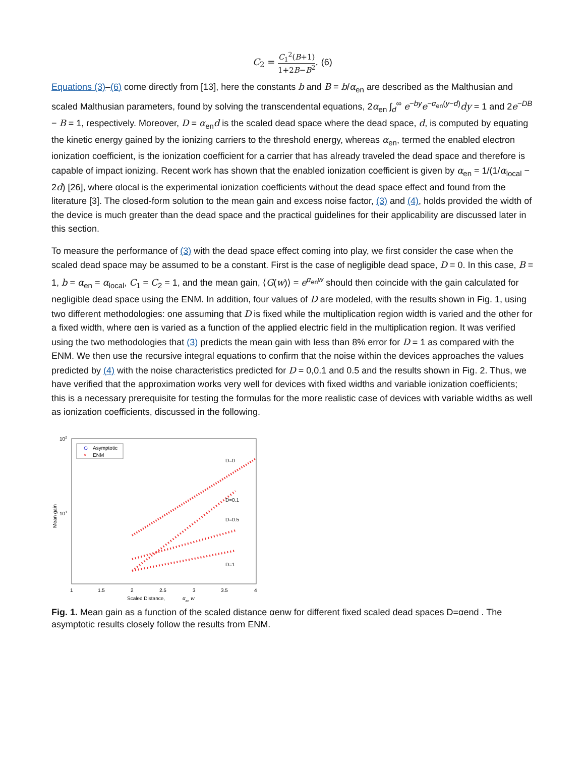C<sub>2</sub> = C<sub>1</sub><sup>2</sup>(B+1) 1+2B−B<sup>2</sup>. (6)
Equations (3)–(6) come directly from [13], here the constants b and B = b/α<sub>en</sub> are described as the Malthusian and scaled Malthusian parameters, found by solving the transcendental equations, 2α<sub>en</sub> ∫<sub>d</sub><sup>∞</sup> e<sup>−by</sup>e<sup>−α<sub>en</sub>(y−d)</sup>dy = 1 and 2e<sup>−DB</sup> − B = 1, respectively. Moreover, D = α<sub>en</sub>d is the scaled dead space where the dead space, d, is computed by equating the kinetic energy gained by the ionizing carriers to the threshold energy, whereas α<sub>en</sub>, termed the enabled electron ionization coefficient, is the ionization coefficient for a carrier that has already traveled the dead space and therefore is capable of impact ionizing. Recent work has shown that the enabled ionization coefficient is given by α<sub>en</sub> = 1/(1/α<sub>local</sub> − 2d) [26], where αlocal is the experimental ionization coefficients without the dead space effect and found from the literature [3]. The closed-form solution to the mean gain and excess noise factor, (3) and (4), holds provided the width of the device is much greater than the dead space and the practical guidelines for their applicability are discussed later in this section.
To measure the performance of (3) with the dead space effect coming into play, we first consider the case when the scaled dead space may be assumed to be a constant. First is the case of negligible dead space, D = 0. In this case, B = 1, b = α<sub>en</sub> = α<sub>local</sub>, C<sub>1</sub> = C<sub>2</sub> = 1, and the mean gain, ⟨G(w)⟩ = e<sup>α<sub>en</sub>w</sup> should then coincide with the gain calculated for negligible dead space using the ENM. In addition, four values of D are modeled, with the results shown in Fig. 1, using two different methodologies: one assuming that D is fixed while the multiplication region width is varied and the other for a fixed width, where αen is varied as a function of the applied electric field in the multiplication region. It was verified using the two methodologies that (3) predicts the mean gain with less than 8% error for D = 1 as compared with the ENM. We then use the recursive integral equations to confirm that the noise within the devices approaches the values predicted by (4) with the noise characteristics predicted for D = 0,0.1 and 0.5 and the results shown in Fig. 2. Thus, we have verified that the approximation works very well for devices with fixed widths and variable ionization coefficients; this is a necessary prerequisite for testing the formulas for the more realistic case of devices with variable widths as well as ionization coefficients, discussed in the following.
102
101
Mean gain
Asymptotic
×
ENM
D=0
D=0.1
D=0.5
D=1
1
1.5
2
2.5
3
3.5
4
Scaled Distance,
αen w
Fig. 1. Mean gain as a function of the scaled distance αenw for different fixed scaled dead spaces D=αend . The asymptotic results closely follow the results from ENM.